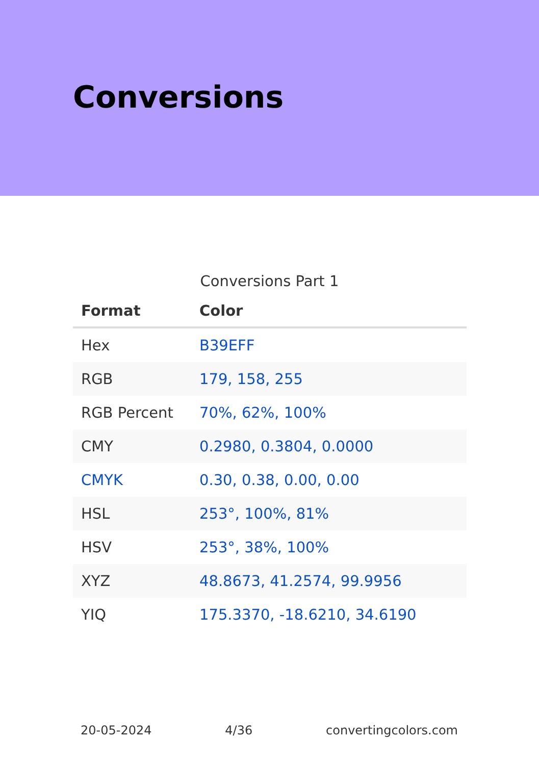Conversions
Conversions Part 1
| Format | Color |
| --- | --- |
| Hex | B39EFF |
| RGB | 179, 158, 255 |
| RGB Percent | 70%, 62%, 100% |
| CMY | 0.2980, 0.3804, 0.0000 |
| CMYK | 0.30, 0.38, 0.00, 0.00 |
| HSL | 253°, 100%, 81% |
| HSV | 253°, 38%, 100% |
| XYZ | 48.8673, 41.2574, 99.9956 |
| YIQ | 175.3370, -18.6210, 34.6190 |
20-05-2024 4/36 convertingcolors.com